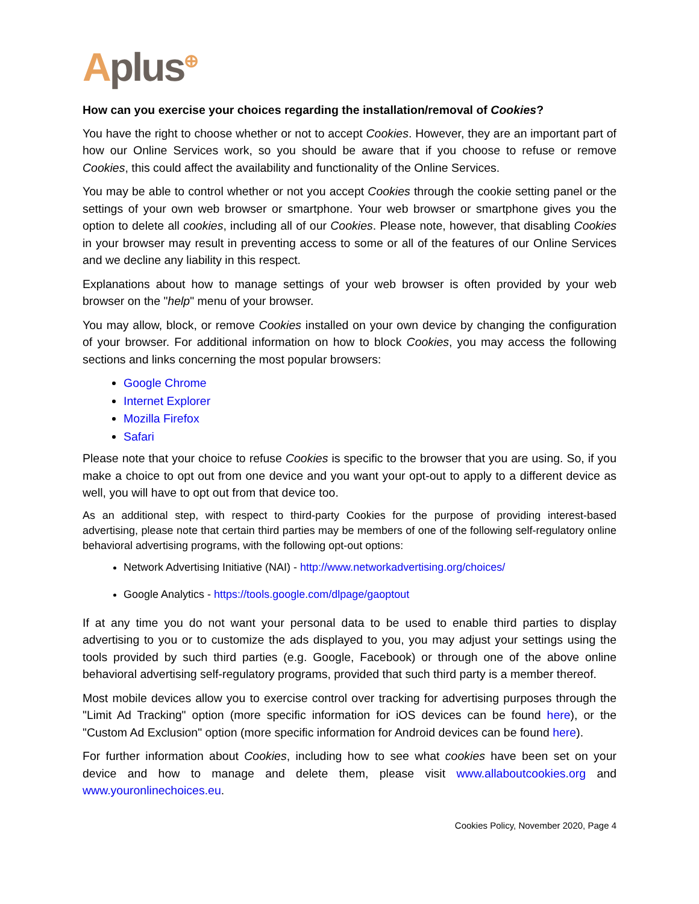Aplus<sup>⊕</sup>
How can you exercise your choices regarding the installation/removal of Cookies?
You have the right to choose whether or not to accept Cookies. However, they are an important part of how our Online Services work, so you should be aware that if you choose to refuse or remove Cookies, this could affect the availability and functionality of the Online Services.
You may be able to control whether or not you accept Cookies through the cookie setting panel or the settings of your own web browser or smartphone. Your web browser or smartphone gives you the option to delete all cookies, including all of our Cookies. Please note, however, that disabling Cookies in your browser may result in preventing access to some or all of the features of our Online Services and we decline any liability in this respect.
Explanations about how to manage settings of your web browser is often provided by your web browser on the "help" menu of your browser.
You may allow, block, or remove Cookies installed on your own device by changing the configuration of your browser. For additional information on how to block Cookies, you may access the following sections and links concerning the most popular browsers:
Google Chrome
Internet Explorer
Mozilla Firefox
Safari
Please note that your choice to refuse Cookies is specific to the browser that you are using. So, if you make a choice to opt out from one device and you want your opt-out to apply to a different device as well, you will have to opt out from that device too.
As an additional step, with respect to third-party Cookies for the purpose of providing interest-based advertising, please note that certain third parties may be members of one of the following self-regulatory online behavioral advertising programs, with the following opt-out options:
Network Advertising Initiative (NAI) - http://www.networkadvertising.org/choices/
Google Analytics - https://tools.google.com/dlpage/gaoptout
If at any time you do not want your personal data to be used to enable third parties to display advertising to you or to customize the ads displayed to you, you may adjust your settings using the tools provided by such third parties (e.g. Google, Facebook) or through one of the above online behavioral advertising self-regulatory programs, provided that such third party is a member thereof.
Most mobile devices allow you to exercise control over tracking for advertising purposes through the "Limit Ad Tracking" option (more specific information for iOS devices can be found here), or the "Custom Ad Exclusion" option (more specific information for Android devices can be found here).
For further information about Cookies, including how to see what cookies have been set on your device and how to manage and delete them, please visit www.allaboutcookies.org and www.youronlinechoices.eu.
Cookies Policy, November 2020, Page 4